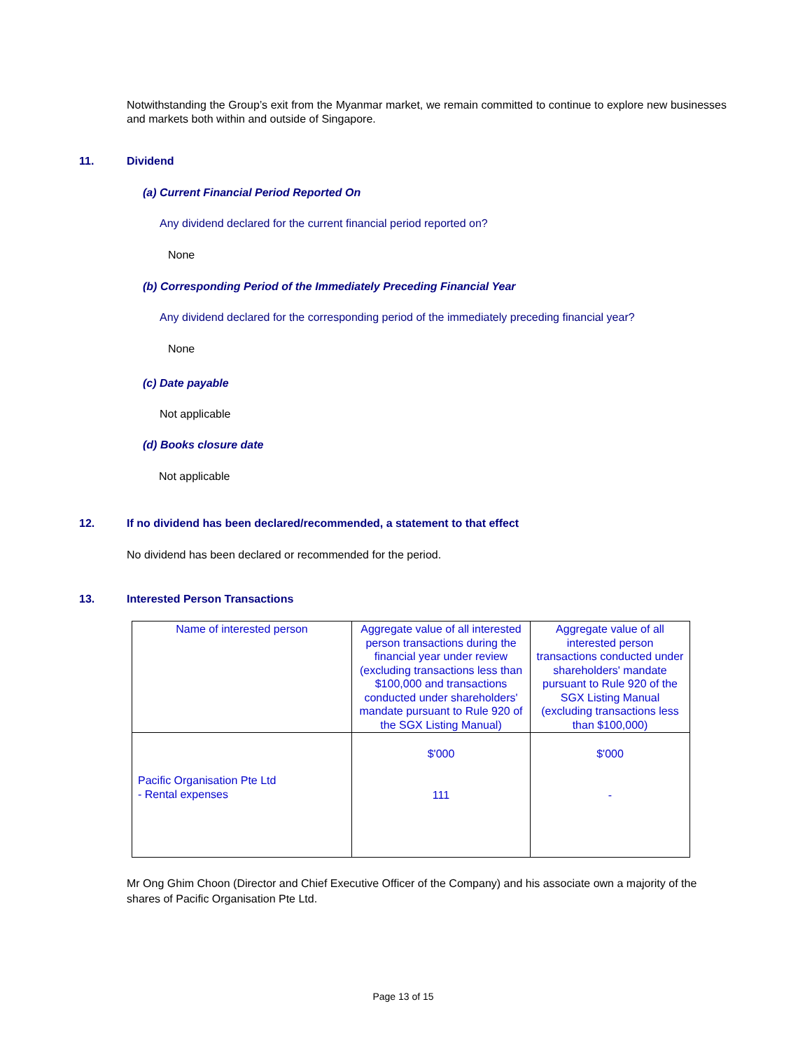Notwithstanding the Group’s exit from the Myanmar market, we remain committed to continue to explore new businesses and markets both within and outside of Singapore.
11. Dividend
(a) Current Financial Period Reported On
Any dividend declared for the current financial period reported on?
None
(b) Corresponding Period of the Immediately Preceding Financial Year
Any dividend declared for the corresponding period of the immediately preceding financial year?
None
(c) Date payable
Not applicable
(d) Books closure date
Not applicable
12. If no dividend has been declared/recommended, a statement to that effect
No dividend has been declared or recommended for the period.
13. Interested Person Transactions
| Name of interested person | Aggregate value of all interested person transactions during the financial year under review (excluding transactions less than $100,000 and transactions conducted under shareholders' mandate pursuant to Rule 920 of the SGX Listing Manual) | Aggregate value of all interested person transactions conducted under shareholders' mandate pursuant to Rule 920 of the SGX Listing Manual (excluding transactions less than $100,000) |
| Pacific Organisation Pte Ltd - Rental expenses | $'000 111 | $'000 - |
Mr Ong Ghim Choon (Director and Chief Executive Officer of the Company) and his associate own a majority of the shares of Pacific Organisation Pte Ltd.
Page 13 of 15